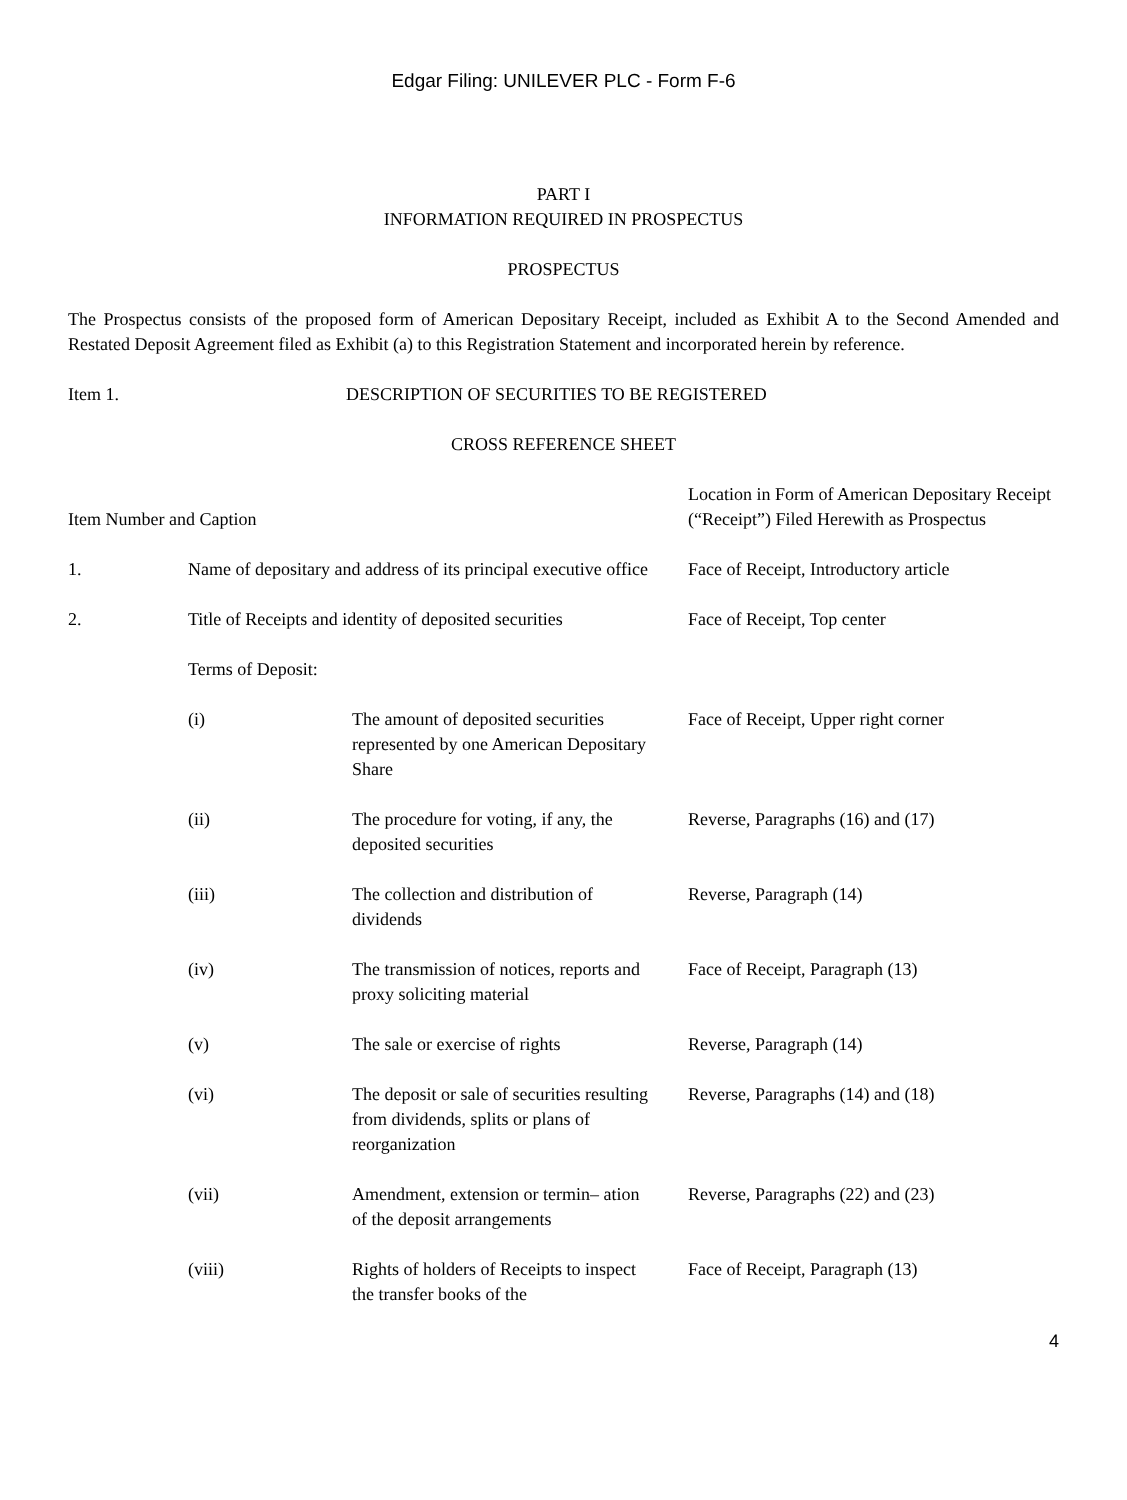Edgar Filing: UNILEVER PLC - Form F-6
PART I
INFORMATION REQUIRED IN PROSPECTUS
PROSPECTUS
The Prospectus consists of the proposed form of American Depositary Receipt, included as Exhibit A to the Second Amended and Restated Deposit Agreement filed as Exhibit (a) to this Registration Statement and incorporated herein by reference.
Item 1. DESCRIPTION OF SECURITIES TO BE REGISTERED
CROSS REFERENCE SHEET
| Item Number and Caption | | | Location in Form of American Depositary Receipt (“Receipt”) Filed Herewith as Prospectus |
| 1. | Name of depositary and address of its principal executive office | | Face of Receipt, Introductory article |
| 2. | Title of Receipts and identity of deposited securities | | Face of Receipt, Top center |
| | Terms of Deposit: | | |
| | (i) | The amount of deposited securities represented by one American Depositary Share | Face of Receipt, Upper right corner |
| | (ii) | The procedure for voting, if any, the deposited securities | Reverse, Paragraphs (16) and (17) |
| | (iii) | The collection and distribution of dividends | Reverse, Paragraph (14) |
| | (iv) | The transmission of notices, reports and proxy soliciting material | Face of Receipt, Paragraph (13) |
| | (v) | The sale or exercise of rights | Reverse, Paragraph (14) |
| | (vi) | The deposit or sale of securities resulting from dividends, splits or plans of reorganization | Reverse, Paragraphs (14) and (18) |
| | (vii) | Amendment, extension or termin– ation of the deposit arrangements | Reverse, Paragraphs (22) and (23) |
| | (viii) | Rights of holders of Receipts to inspect the transfer books of the | Face of Receipt, Paragraph (13) |
4